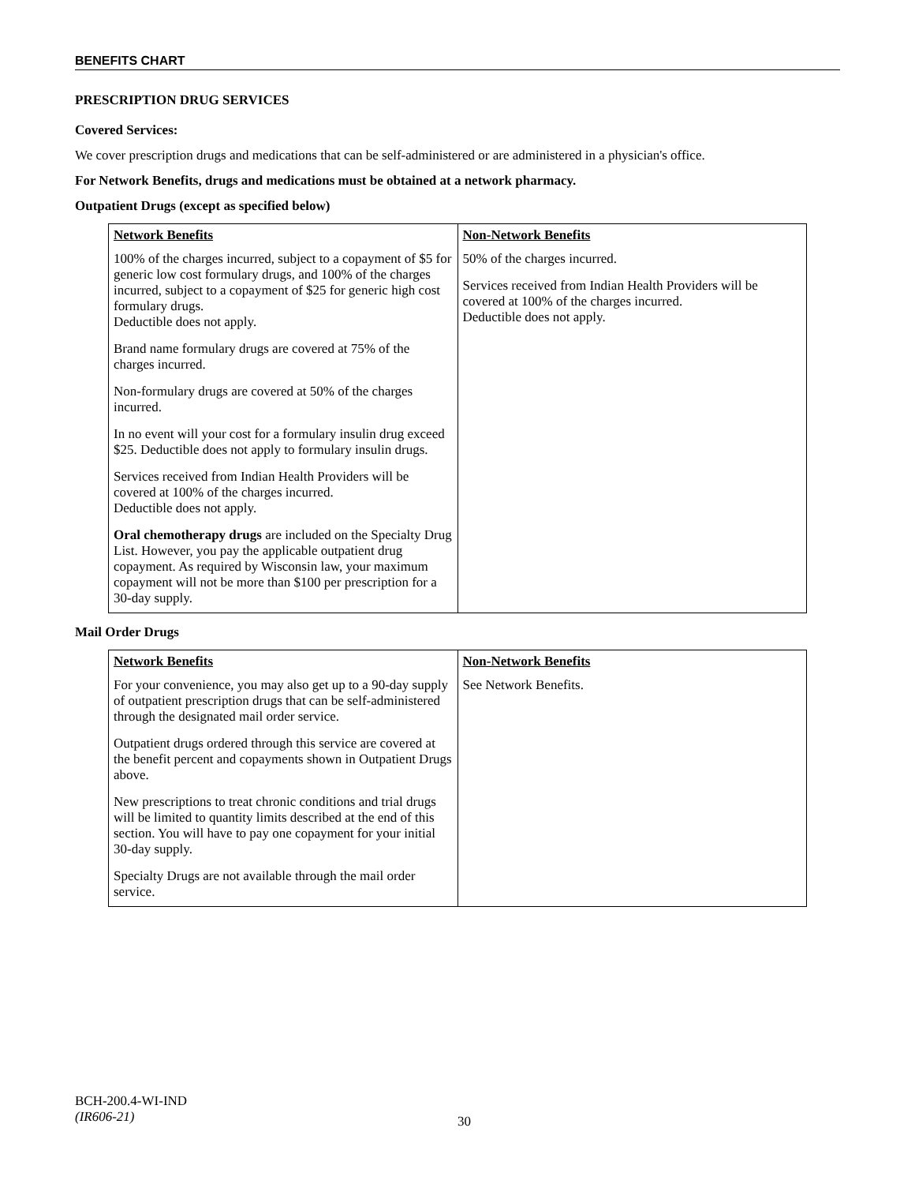BENEFITS CHART
PRESCRIPTION DRUG SERVICES
Covered Services:
We cover prescription drugs and medications that can be self-administered or are administered in a physician's office.
For Network Benefits, drugs and medications must be obtained at a network pharmacy.
Outpatient Drugs (except as specified below)
| Network Benefits | Non-Network Benefits |
| --- | --- |
| 100% of the charges incurred, subject to a copayment of $5 for generic low cost formulary drugs, and 100% of the charges incurred, subject to a copayment of $25 for generic high cost formulary drugs. Deductible does not apply. Brand name formulary drugs are covered at 75% of the charges incurred. Non-formulary drugs are covered at 50% of the charges incurred. In no event will your cost for a formulary insulin drug exceed $25. Deductible does not apply to formulary insulin drugs. Services received from Indian Health Providers will be covered at 100% of the charges incurred. Deductible does not apply. Oral chemotherapy drugs are included on the Specialty Drug List. However, you pay the applicable outpatient drug copayment. As required by Wisconsin law, your maximum copayment will not be more than $100 per prescription for a 30-day supply. | 50% of the charges incurred. Services received from Indian Health Providers will be covered at 100% of the charges incurred. Deductible does not apply. |
Mail Order Drugs
| Network Benefits | Non-Network Benefits |
| --- | --- |
| For your convenience, you may also get up to a 90-day supply of outpatient prescription drugs that can be self-administered through the designated mail order service. Outpatient drugs ordered through this service are covered at the benefit percent and copayments shown in Outpatient Drugs above. New prescriptions to treat chronic conditions and trial drugs will be limited to quantity limits described at the end of this section. You will have to pay one copayment for your initial 30-day supply. Specialty Drugs are not available through the mail order service. | See Network Benefits. |
BCH-200.4-WI-IND
(IR606-21)
30